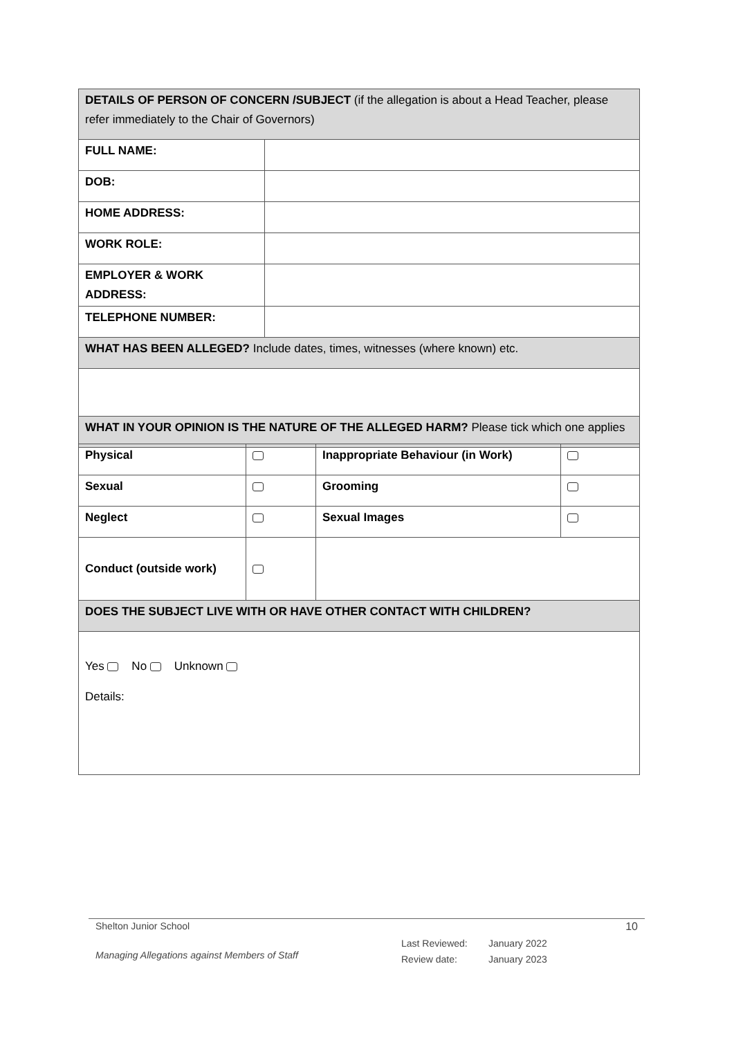| DETAILS OF PERSON OF CONCERN /SUBJECT (if the allegation is about a Head Teacher, please refer immediately to the Chair of Governors) | |
| FULL NAME: | |
| DOB: | |
| HOME ADDRESS: | |
| WORK ROLE: | |
| EMPLOYER & WORK ADDRESS: | |
| TELEPHONE NUMBER: | |
| WHAT HAS BEEN ALLEGED? Include dates, times, witnesses (where known) etc. | |
| WHAT IN YOUR OPINION IS THE NATURE OF THE ALLEGED HARM? Please tick which one applies | |
| Physical | | Inappropriate Behaviour (in Work) | |
| Sexual | | Grooming | |
| Neglect | | Sexual Images | |
| Conduct (outside work) | | | |
| DOES THE SUBJECT LIVE WITH OR HAVE OTHER CONTACT WITH CHILDREN? | | | |
| Yes No Unknown Details: | | | |
Shelton Junior School 10
Managing Allegations against Members of Staff
Last Reviewed: January 2022
Review date: January 2023